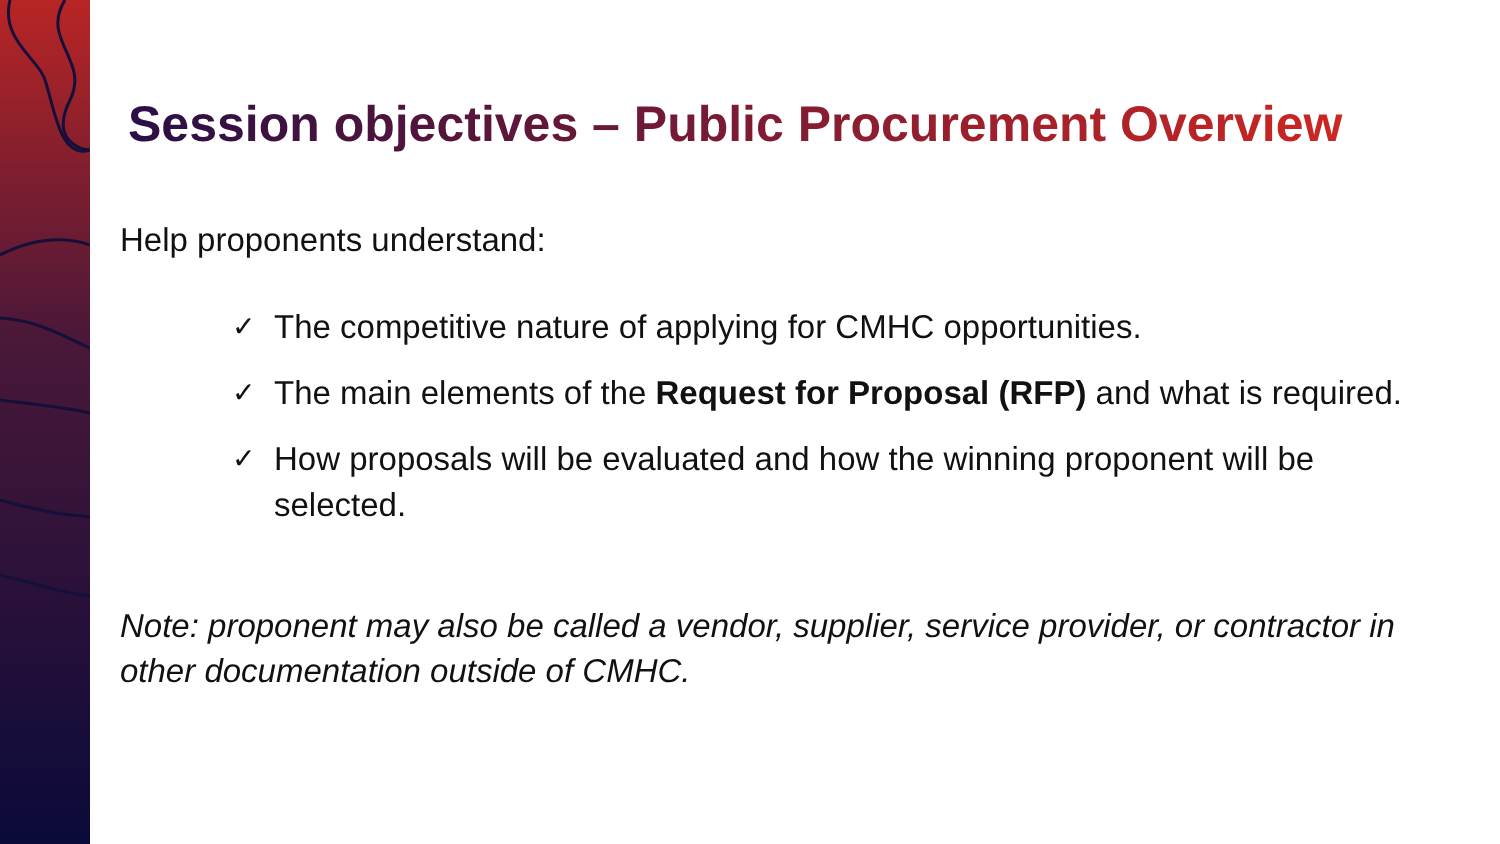Session objectives – Public Procurement Overview
Help proponents understand:
✓ The competitive nature of applying for CMHC opportunities.
✓ The main elements of the Request for Proposal (RFP) and what is required.
✓ How proposals will be evaluated and how the winning proponent will be selected.
Note: proponent may also be called a vendor, supplier, service provider, or contractor in other documentation outside of CMHC.